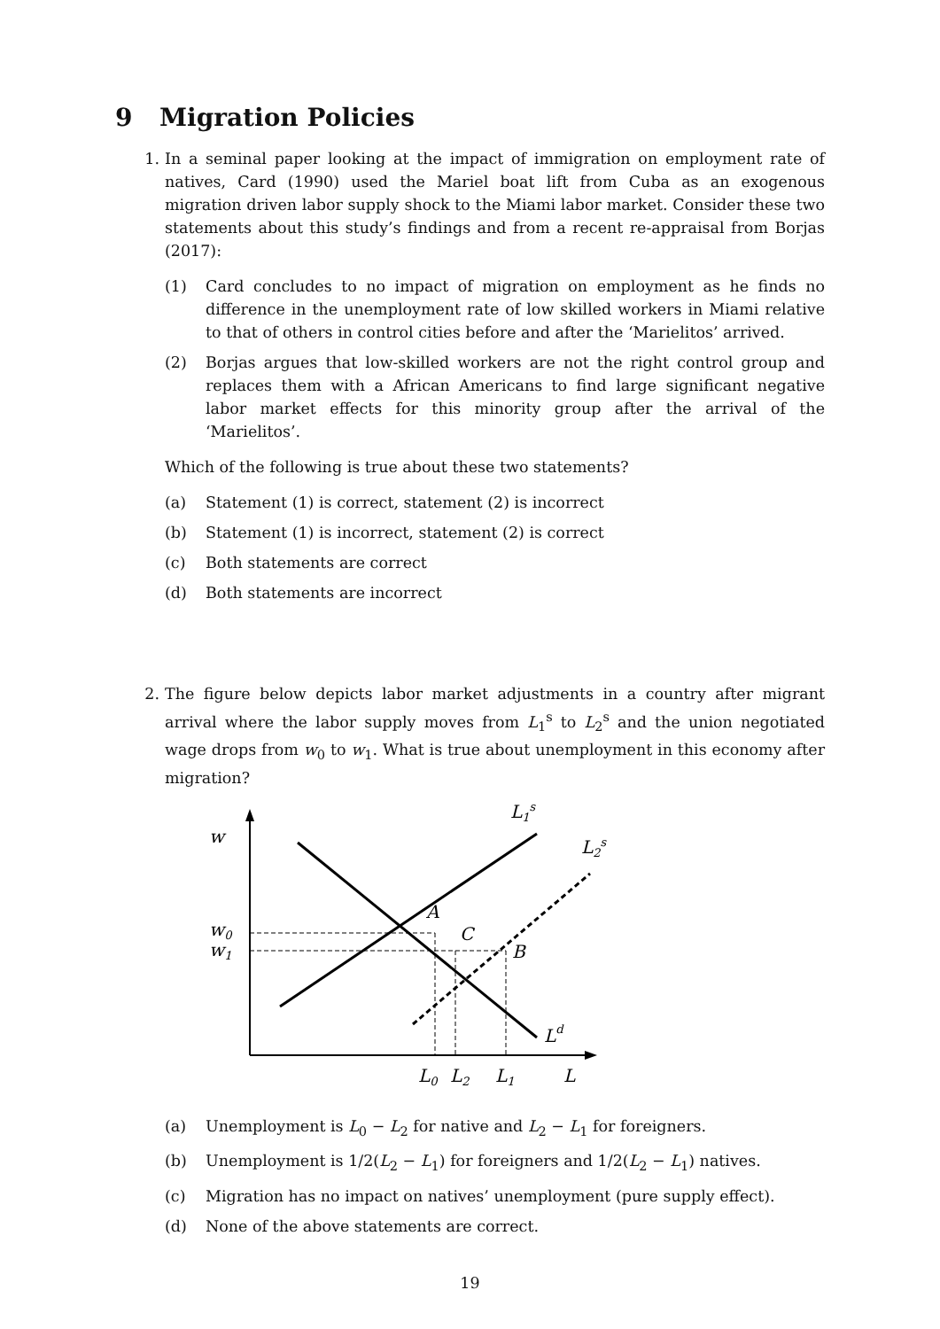9 Migration Policies
1. In a seminal paper looking at the impact of immigration on employment rate of natives, Card (1990) used the Mariel boat lift from Cuba as an exogenous migration driven labor supply shock to the Miami labor market. Consider these two statements about this study’s findings and from a recent re-appraisal from Borjas (2017):
(1) Card concludes to no impact of migration on employment as he finds no difference in the unemployment rate of low skilled workers in Miami relative to that of others in control cities before and after the ‘Marielitos’ arrived.
(2) Borjas argues that low-skilled workers are not the right control group and replaces them with a African Americans to find large significant negative labor market effects for this minority group after the arrival of the ‘Marielitos’.
Which of the following is true about these two statements?
(a) Statement (1) is correct, statement (2) is incorrect
(b) Statement (1) is incorrect, statement (2) is correct
(c) Both statements are correct
(d) Both statements are incorrect
2. The figure below depicts labor market adjustments in a country after migrant arrival where the labor supply moves from L<sub>1</sub><sup>s</sup> to L<sub>2</sub><sup>s</sup> and the union negotiated wage drops from w<sub>0</sub> to w<sub>1</sub>. What is true about unemployment in this economy after migration?
w
w0
w1
A
C
B
L1s
L2s
Ld
L0
L2
L1
L
(a) Unemployment is L<sub>0</sub> − L<sub>2</sub> for native and L<sub>2</sub> − L<sub>1</sub> for foreigners.
(b) Unemployment is 1/2(L<sub>2</sub> − L<sub>1</sub>) for foreigners and 1/2(L<sub>2</sub> − L<sub>1</sub>) natives.
(c) Migration has no impact on natives’ unemployment (pure supply effect).
(d) None of the above statements are correct.
19